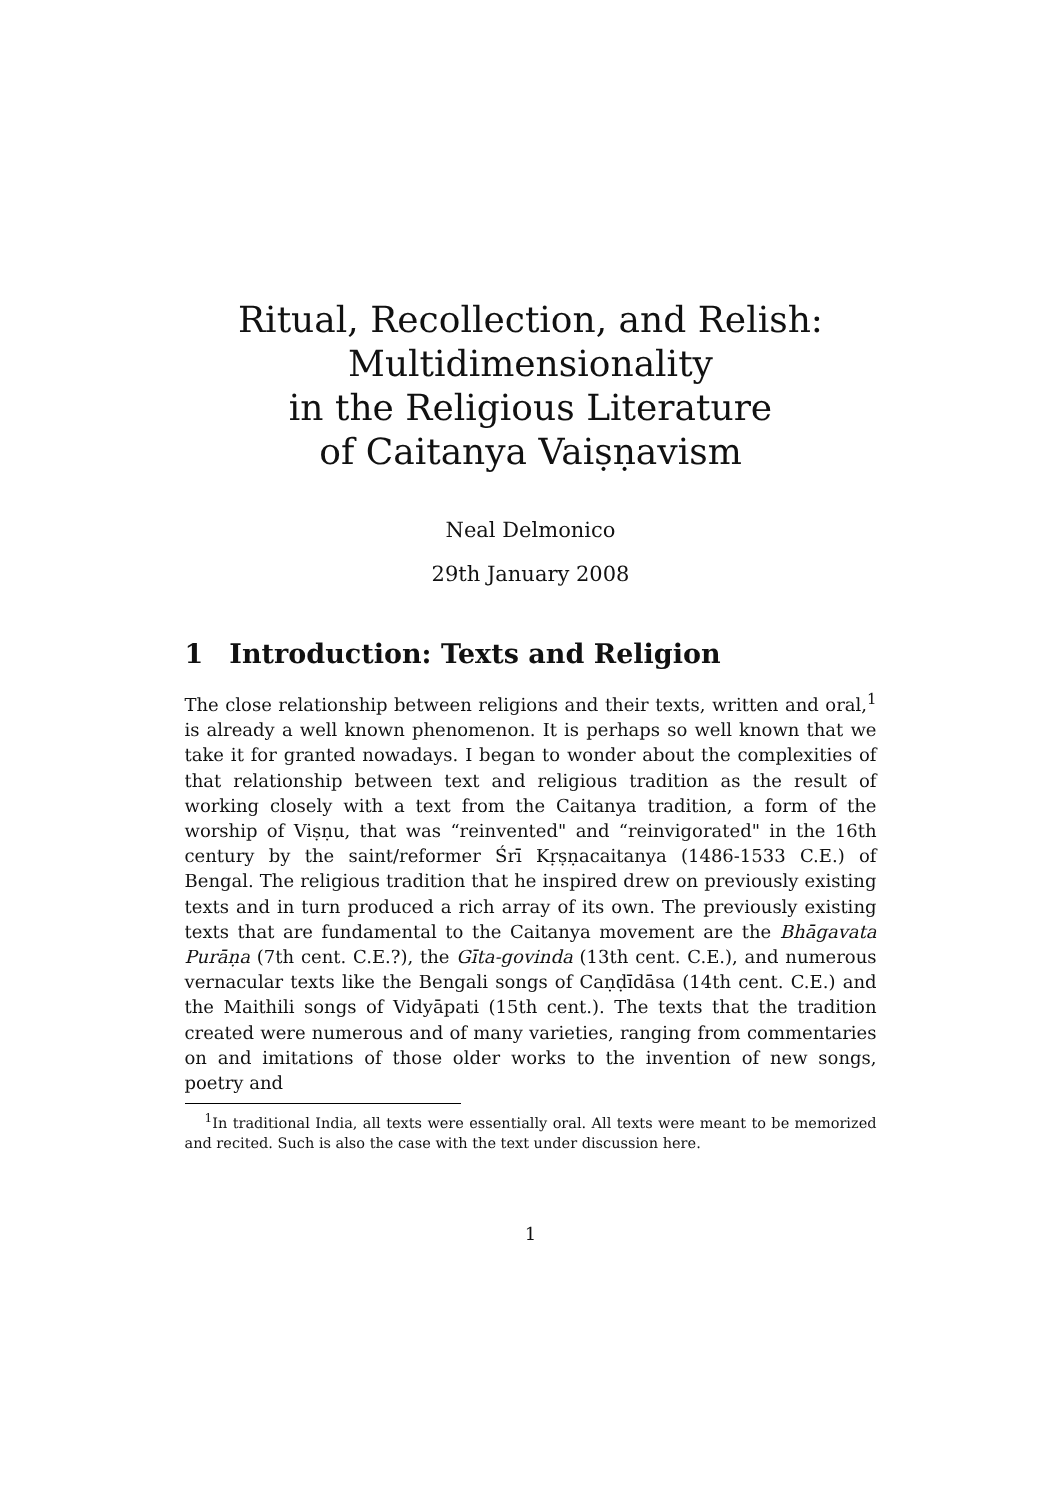Ritual, Recollection, and Relish:
Multidimensionality
in the Religious Literature
of Caitanya Vaiṣṇavism
Neal Delmonico
29th January 2008
1 Introduction: Texts and Religion
The close relationship between religions and their texts, written and oral,<sup>1</sup> is already a well known phenomenon. It is perhaps so well known that we take it for granted nowadays. I began to wonder about the complexities of that relationship between text and religious tradition as the result of working closely with a text from the Caitanya tradition, a form of the worship of Viṣṇu, that was “reinvented" and “reinvigorated" in the 16th century by the saint/reformer Śrī Kṛṣṇacaitanya (1486-1533 C.E.) of Bengal. The religious tradition that he inspired drew on previously existing texts and in turn produced a rich array of its own. The previously existing texts that are fundamental to the Caitanya movement are the Bhāgavata Purāṇa (7th cent. C.E.?), the Gīta-govinda (13th cent. C.E.), and numerous vernacular texts like the Bengali songs of Caṇḍīdāsa (14th cent. C.E.) and the Maithili songs of Vidyāpati (15th cent.). The texts that the tradition created were numerous and of many varieties, ranging from commentaries on and imitations of those older works to the invention of new songs, poetry and
<sup>1</sup> In traditional India, all texts were essentially oral. All texts were meant to be memorized and recited. Such is also the case with the text under discussion here.
1